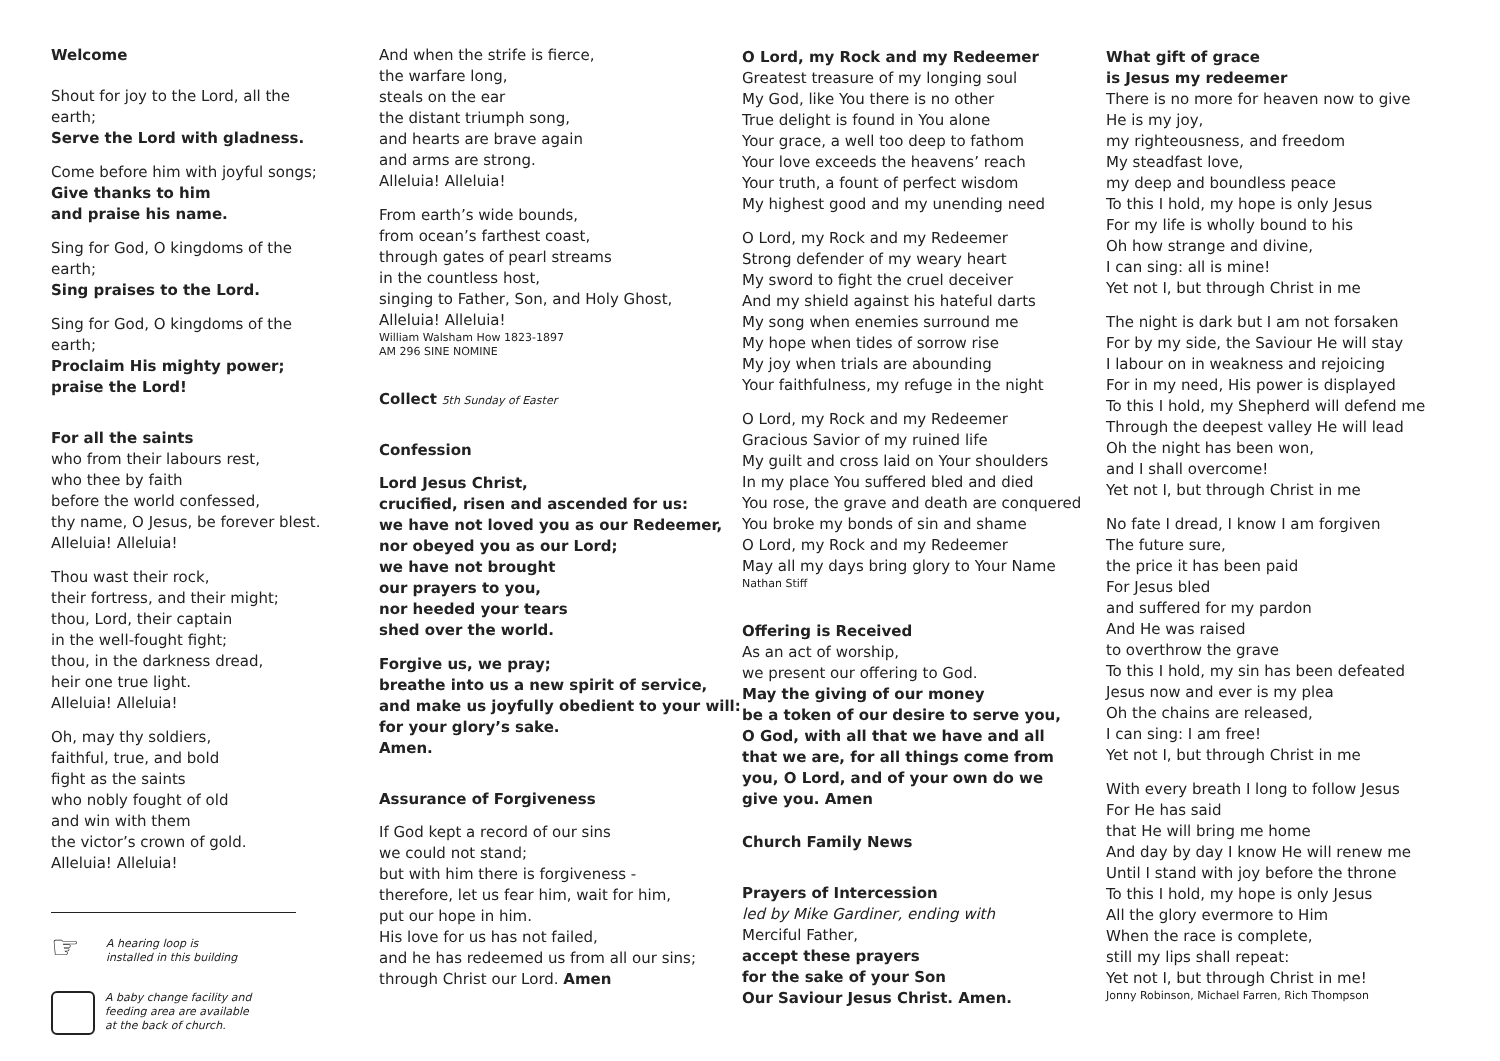Welcome
Shout for joy to the Lord, all the earth;
Serve the Lord with gladness.
Come before him with joyful songs;
Give thanks to him
and praise his name.
Sing for God, O kingdoms of the earth;
Sing praises to the Lord.
Sing for God, O kingdoms of the earth;
Proclaim His mighty power;
praise the Lord!
For all the saints
who from their labours rest,
who thee by faith
before the world confessed,
thy name, O Jesus, be forever blest.
Alleluia! Alleluia!
Thou wast their rock,
their fortress, and their might;
thou, Lord, their captain
in the well-fought fight;
thou, in the darkness dread,
heir one true light.
Alleluia! Alleluia!
Oh, may thy soldiers,
faithful, true, and bold
fight as the saints
who nobly fought of old
and win with them
the victor’s crown of gold.
Alleluia! Alleluia!
☞
A hearing loop is
installed in this building
A baby change facility and
feeding area are available
at the back of church.
And when the strife is fierce,
the warfare long,
steals on the ear
the distant triumph song,
and hearts are brave again
and arms are strong.
Alleluia! Alleluia!
From earth’s wide bounds,
from ocean’s farthest coast,
through gates of pearl streams
in the countless host,
singing to Father, Son, and Holy Ghost,
Alleluia! Alleluia!
William Walsham How 1823-1897
AM 296 SINE NOMINE
Collect 5th Sunday of Easter
Confession
Lord Jesus Christ,
crucified, risen and ascended for us:
we have not loved you as our Redeemer,
nor obeyed you as our Lord;
we have not brought
our prayers to you,
nor heeded your tears
shed over the world.
Forgive us, we pray;
breathe into us a new spirit of service,
and make us joyfully obedient to your will:
for your glory’s sake.
Amen.
Assurance of Forgiveness
If God kept a record of our sins
we could not stand;
but with him there is forgiveness -
therefore, let us fear him, wait for him,
put our hope in him.
His love for us has not failed,
and he has redeemed us from all our sins;
through Christ our Lord. Amen
O Lord, my Rock and my Redeemer
Greatest treasure of my longing soul
My God, like You there is no other
True delight is found in You alone
Your grace, a well too deep to fathom
Your love exceeds the heavens’ reach
Your truth, a fount of perfect wisdom
My highest good and my unending need
O Lord, my Rock and my Redeemer
Strong defender of my weary heart
My sword to fight the cruel deceiver
And my shield against his hateful darts
My song when enemies surround me
My hope when tides of sorrow rise
My joy when trials are abounding
Your faithfulness, my refuge in the night
O Lord, my Rock and my Redeemer
Gracious Savior of my ruined life
My guilt and cross laid on Your shoulders
In my place You suffered bled and died
You rose, the grave and death are conquered
You broke my bonds of sin and shame
O Lord, my Rock and my Redeemer
May all my days bring glory to Your Name
Nathan Stiff
Offering is Received
As an act of worship,
we present our offering to God.
May the giving of our money
be a token of our desire to serve you,
O God, with all that we have and all
that we are, for all things come from
you, O Lord, and of your own do we
give you. Amen
Church Family News
Prayers of Intercession
led by Mike Gardiner, ending with
Merciful Father,
accept these prayers
for the sake of your Son
Our Saviour Jesus Christ. Amen.
What gift of grace
is Jesus my redeemer
There is no more for heaven now to give
He is my joy,
my righteousness, and freedom
My steadfast love,
my deep and boundless peace
To this I hold, my hope is only Jesus
For my life is wholly bound to his
Oh how strange and divine,
I can sing: all is mine!
Yet not I, but through Christ in me
The night is dark but I am not forsaken
For by my side, the Saviour He will stay
I labour on in weakness and rejoicing
For in my need, His power is displayed
To this I hold, my Shepherd will defend me
Through the deepest valley He will lead
Oh the night has been won,
and I shall overcome!
Yet not I, but through Christ in me
No fate I dread, I know I am forgiven
The future sure,
the price it has been paid
For Jesus bled
and suffered for my pardon
And He was raised
to overthrow the grave
To this I hold, my sin has been defeated
Jesus now and ever is my plea
Oh the chains are released,
I can sing: I am free!
Yet not I, but through Christ in me
With every breath I long to follow Jesus
For He has said
that He will bring me home
And day by day I know He will renew me
Until I stand with joy before the throne
To this I hold, my hope is only Jesus
All the glory evermore to Him
When the race is complete,
still my lips shall repeat:
Yet not I, but through Christ in me!
Jonny Robinson, Michael Farren, Rich Thompson